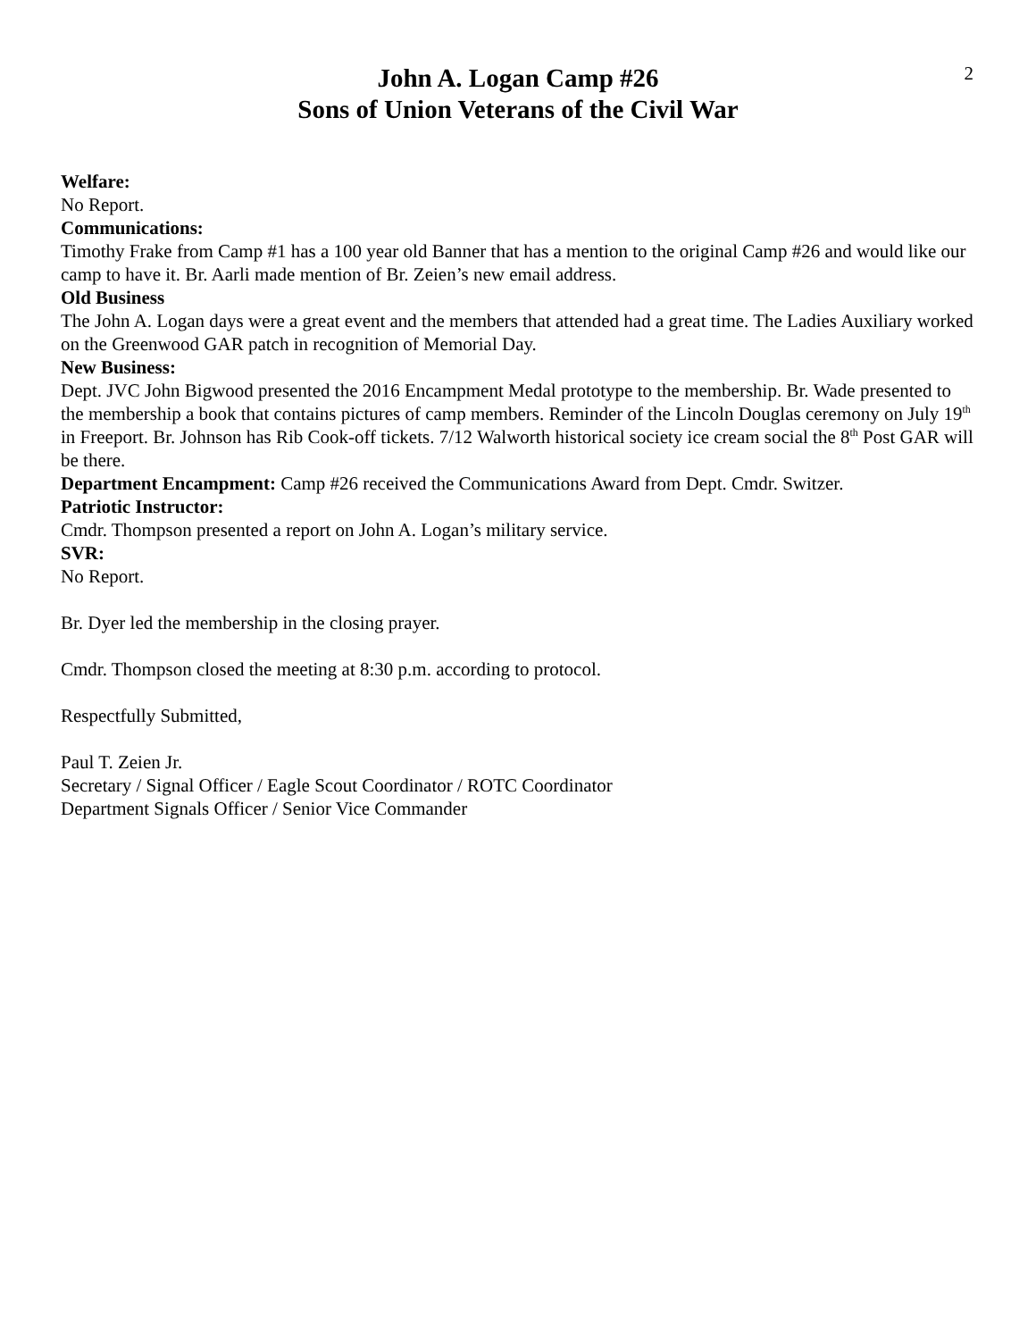2
John A. Logan Camp #26
Sons of Union Veterans of the Civil War
Welfare:
No Report.
Communications:
Timothy Frake from Camp #1 has a 100 year old Banner that has a mention to the original Camp #26 and would like our camp to have it. Br. Aarli made mention of Br. Zeien’s new email address.
Old Business
The John A. Logan days were a great event and the members that attended had a great time. The Ladies Auxiliary worked on the Greenwood GAR patch in recognition of Memorial Day.
New Business:
Dept. JVC John Bigwood presented the 2016 Encampment Medal prototype to the membership. Br. Wade presented to the membership a book that contains pictures of camp members. Reminder of the Lincoln Douglas ceremony on July 19<sup>th</sup> in Freeport. Br. Johnson has Rib Cook-off tickets. 7/12 Walworth historical society ice cream social the 8<sup>th</sup> Post GAR will be there.
Department Encampment: Camp #26 received the Communications Award from Dept. Cmdr. Switzer.
Patriotic Instructor:
Cmdr. Thompson presented a report on John A. Logan’s military service.
SVR:
No Report.
Br. Dyer led the membership in the closing prayer.
Cmdr. Thompson closed the meeting at 8:30 p.m. according to protocol.
Respectfully Submitted,
Paul T. Zeien Jr.
Secretary / Signal Officer / Eagle Scout Coordinator / ROTC Coordinator
Department Signals Officer / Senior Vice Commander